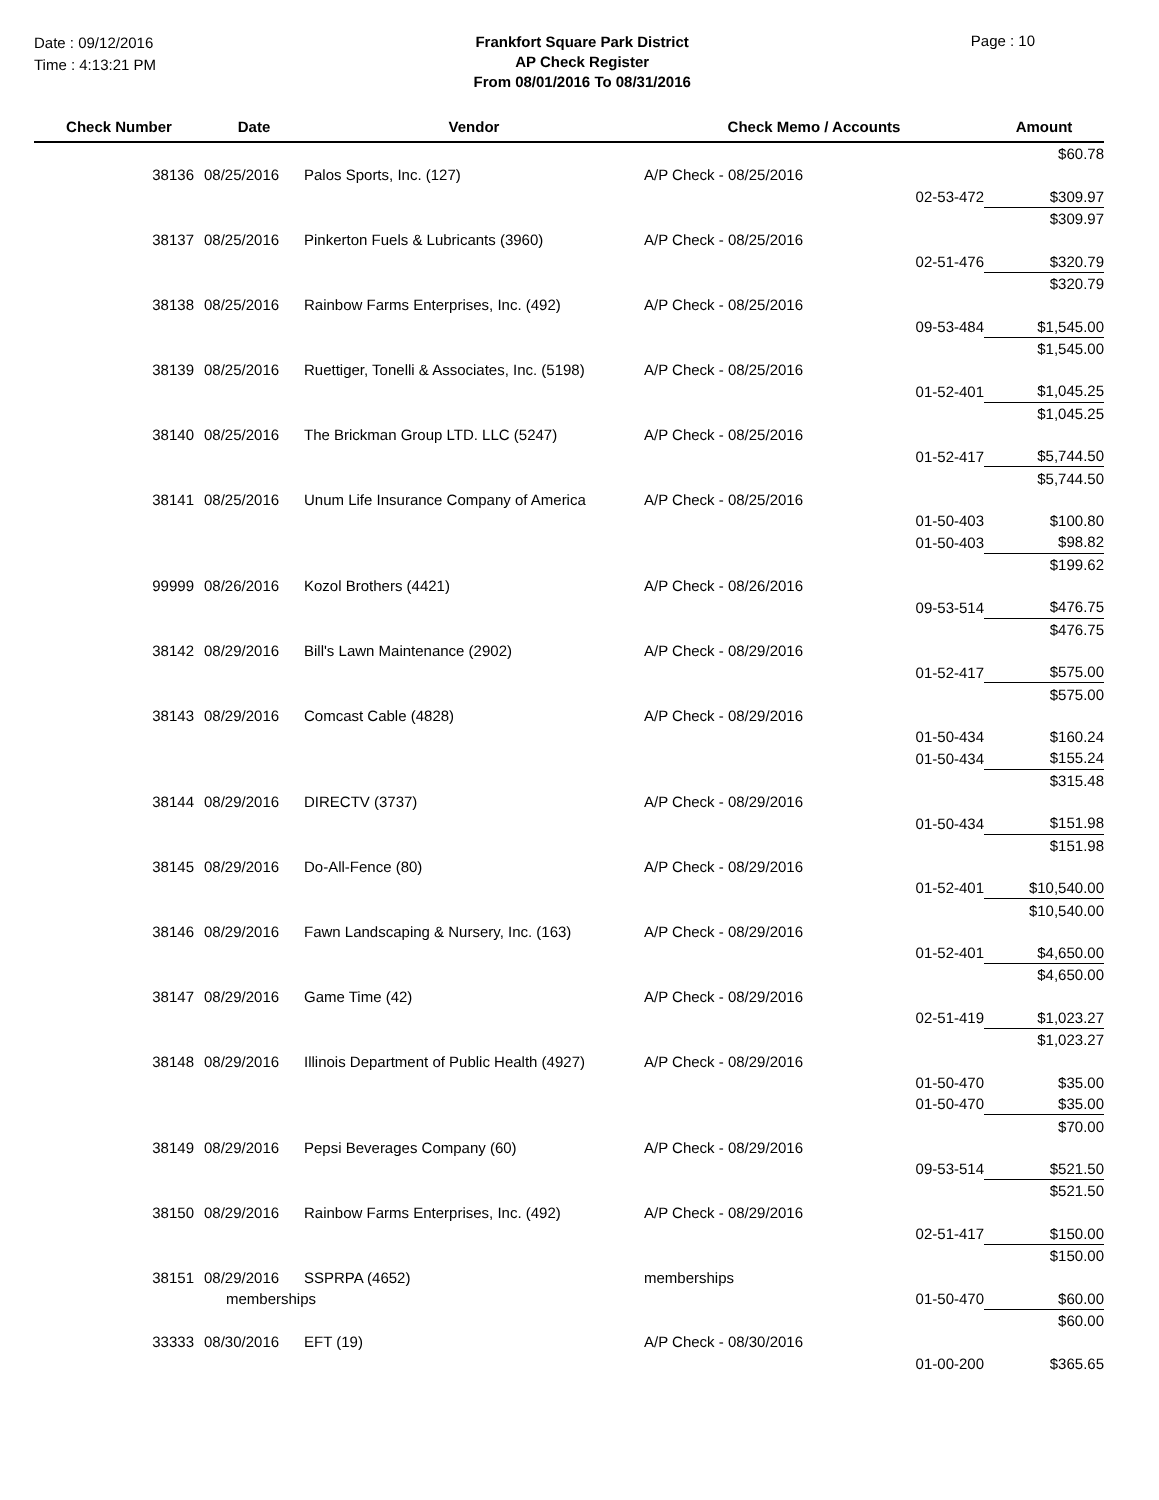Date : 09/12/2016
Time : 4:13:21 PM
Frankfort Square Park District
AP Check Register
From 08/01/2016 To 08/31/2016
Page : 10
| Check Number | Date | Vendor | Check Memo / Accounts | Amount |
| --- | --- | --- | --- | --- |
| | | | | $60.78 |
| 38136 | 08/25/2016 | Palos Sports, Inc. (127) | A/P Check - 08/25/2016 | |
| | | | 02-53-472 | $309.97 |
| | | | | $309.97 |
| 38137 | 08/25/2016 | Pinkerton Fuels & Lubricants (3960) | A/P Check - 08/25/2016 | |
| | | | 02-51-476 | $320.79 |
| | | | | $320.79 |
| 38138 | 08/25/2016 | Rainbow Farms Enterprises, Inc. (492) | A/P Check - 08/25/2016 | |
| | | | 09-53-484 | $1,545.00 |
| | | | | $1,545.00 |
| 38139 | 08/25/2016 | Ruettiger, Tonelli & Associates, Inc. (5198) | A/P Check - 08/25/2016 | |
| | | | 01-52-401 | $1,045.25 |
| | | | | $1,045.25 |
| 38140 | 08/25/2016 | The Brickman Group LTD. LLC (5247) | A/P Check - 08/25/2016 | |
| | | | 01-52-417 | $5,744.50 |
| | | | | $5,744.50 |
| 38141 | 08/25/2016 | Unum Life Insurance Company of America | A/P Check - 08/25/2016 | |
| | | | 01-50-403 | $100.80 |
| | | | 01-50-403 | $98.82 |
| | | | | $199.62 |
| 99999 | 08/26/2016 | Kozol Brothers (4421) | A/P Check - 08/26/2016 | |
| | | | 09-53-514 | $476.75 |
| | | | | $476.75 |
| 38142 | 08/29/2016 | Bill's Lawn Maintenance (2902) | A/P Check - 08/29/2016 | |
| | | | 01-52-417 | $575.00 |
| | | | | $575.00 |
| 38143 | 08/29/2016 | Comcast Cable (4828) | A/P Check - 08/29/2016 | |
| | | | 01-50-434 | $160.24 |
| | | | 01-50-434 | $155.24 |
| | | | | $315.48 |
| 38144 | 08/29/2016 | DIRECTV (3737) | A/P Check - 08/29/2016 | |
| | | | 01-50-434 | $151.98 |
| | | | | $151.98 |
| 38145 | 08/29/2016 | Do-All-Fence (80) | A/P Check - 08/29/2016 | |
| | | | 01-52-401 | $10,540.00 |
| | | | | $10,540.00 |
| 38146 | 08/29/2016 | Fawn Landscaping & Nursery, Inc. (163) | A/P Check - 08/29/2016 | |
| | | | 01-52-401 | $4,650.00 |
| | | | | $4,650.00 |
| 38147 | 08/29/2016 | Game Time (42) | A/P Check - 08/29/2016 | |
| | | | 02-51-419 | $1,023.27 |
| | | | | $1,023.27 |
| 38148 | 08/29/2016 | Illinois Department of Public Health (4927) | A/P Check - 08/29/2016 | |
| | | | 01-50-470 | $35.00 |
| | | | 01-50-470 | $35.00 |
| | | | | $70.00 |
| 38149 | 08/29/2016 | Pepsi Beverages Company (60) | A/P Check - 08/29/2016 | |
| | | | 09-53-514 | $521.50 |
| | | | | $521.50 |
| 38150 | 08/29/2016 | Rainbow Farms Enterprises, Inc. (492) | A/P Check - 08/29/2016 | |
| | | | 02-51-417 | $150.00 |
| | | | | $150.00 |
| 38151 | 08/29/2016 | SSPRPA (4652) | memberships | |
| | memberships | | 01-50-470 | $60.00 |
| | | | | $60.00 |
| 33333 | 08/30/2016 | EFT (19) | A/P Check - 08/30/2016 | |
| | | | 01-00-200 | $365.65 |